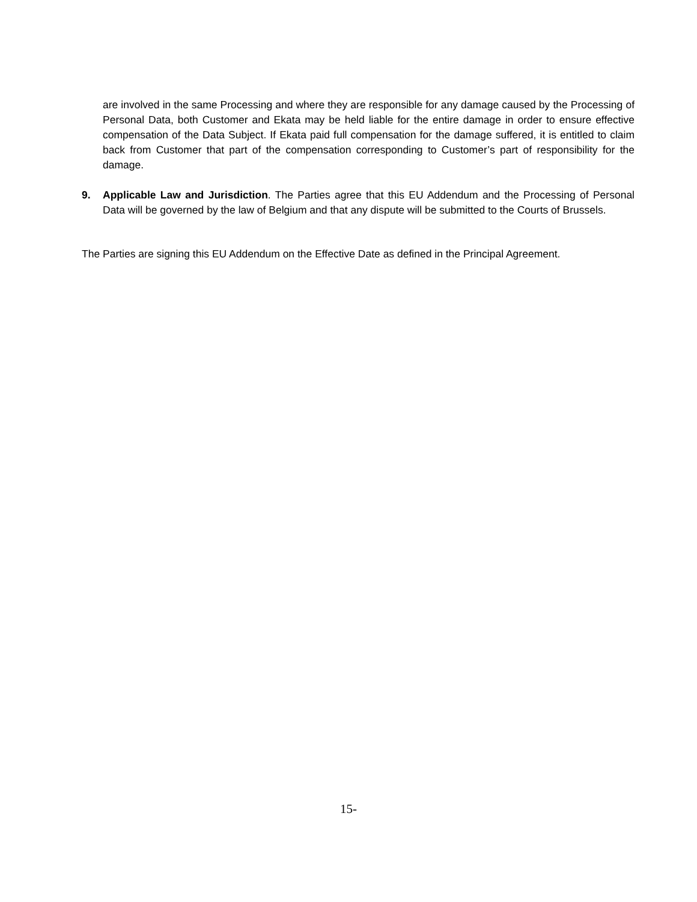are involved in the same Processing and where they are responsible for any damage caused by the Processing of Personal Data, both Customer and Ekata may be held liable for the entire damage in order to ensure effective compensation of the Data Subject. If Ekata paid full compensation for the damage suffered, it is entitled to claim back from Customer that part of the compensation corresponding to Customer’s part of responsibility for the damage.
9. Applicable Law and Jurisdiction. The Parties agree that this EU Addendum and the Processing of Personal Data will be governed by the law of Belgium and that any dispute will be submitted to the Courts of Brussels.
The Parties are signing this EU Addendum on the Effective Date as defined in the Principal Agreement.
15-